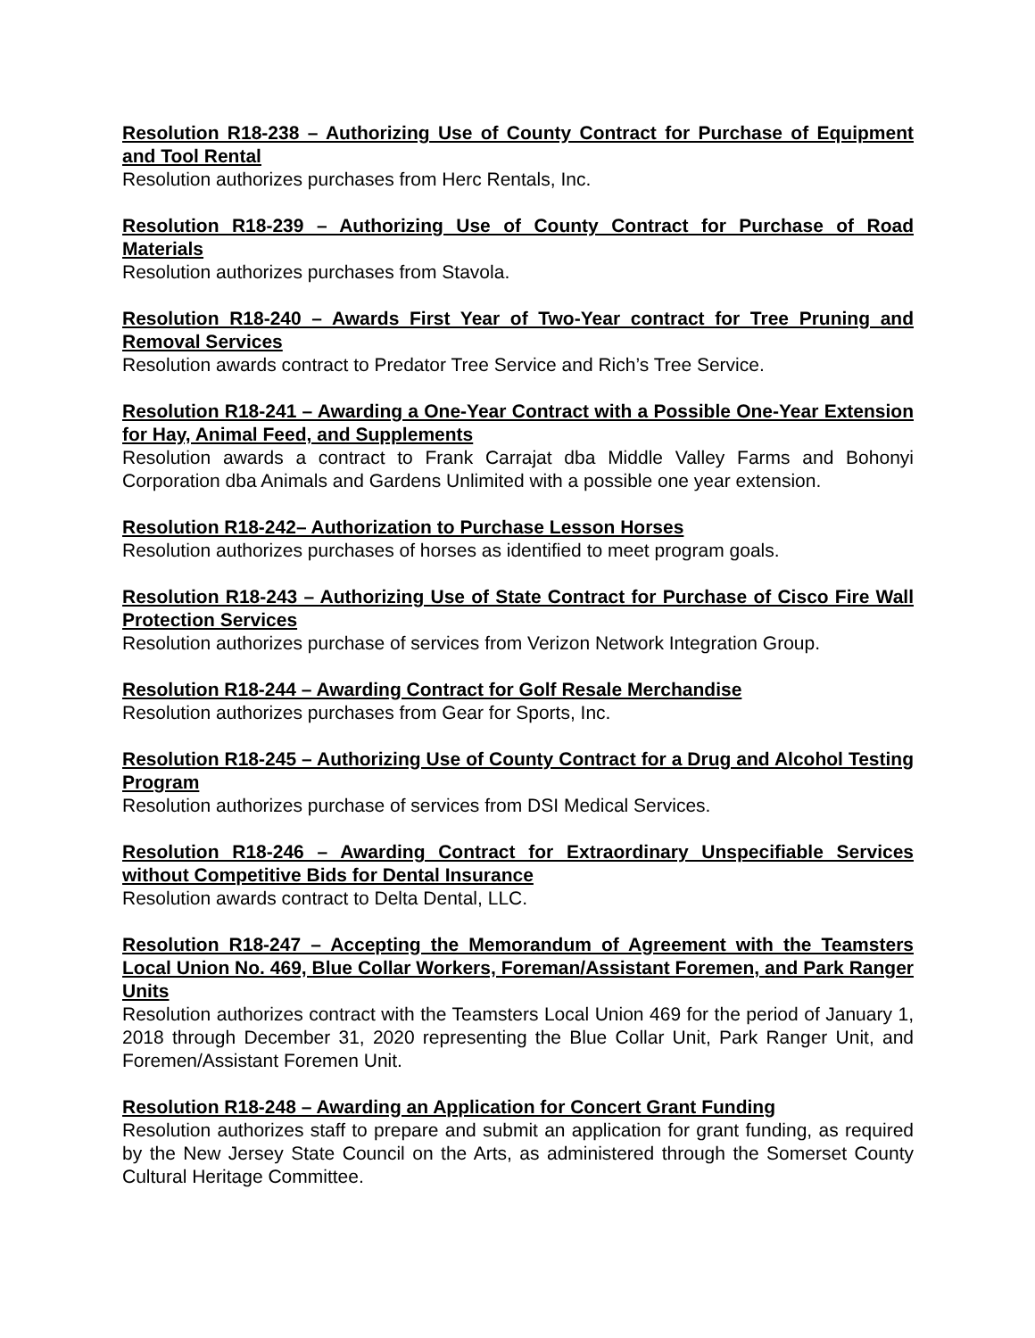Resolution R18-238 – Authorizing Use of County Contract for Purchase of Equipment and Tool Rental
Resolution authorizes purchases from Herc Rentals, Inc.
Resolution R18-239 – Authorizing Use of County Contract for Purchase of Road Materials
Resolution authorizes purchases from Stavola.
Resolution R18-240 – Awards First Year of Two-Year contract for Tree Pruning and Removal Services
Resolution awards contract to Predator Tree Service and Rich’s Tree Service.
Resolution R18-241 – Awarding a One-Year Contract with a Possible One-Year Extension for Hay, Animal Feed, and Supplements
Resolution awards a contract to Frank Carrajat dba Middle Valley Farms and Bohonyi Corporation dba Animals and Gardens Unlimited with a possible one year extension.
Resolution R18-242– Authorization to Purchase Lesson Horses
Resolution authorizes purchases of horses as identified to meet program goals.
Resolution R18-243 – Authorizing Use of State Contract for Purchase of Cisco Fire Wall Protection Services
Resolution authorizes purchase of services from Verizon Network Integration Group.
Resolution R18-244 – Awarding Contract for Golf Resale Merchandise
Resolution authorizes purchases from Gear for Sports, Inc.
Resolution R18-245 – Authorizing Use of County Contract for a Drug and Alcohol Testing Program
Resolution authorizes purchase of services from DSI Medical Services.
Resolution R18-246 – Awarding Contract for Extraordinary Unspecifiable Services without Competitive Bids for Dental Insurance
Resolution awards contract to Delta Dental, LLC.
Resolution R18-247 – Accepting the Memorandum of Agreement with the Teamsters Local Union No. 469, Blue Collar Workers, Foreman/Assistant Foremen, and Park Ranger Units
Resolution authorizes contract with the Teamsters Local Union 469 for the period of January 1, 2018 through December 31, 2020 representing the Blue Collar Unit, Park Ranger Unit, and Foremen/Assistant Foremen Unit.
Resolution R18-248 – Awarding an Application for Concert Grant Funding
Resolution authorizes staff to prepare and submit an application for grant funding, as required by the New Jersey State Council on the Arts, as administered through the Somerset County Cultural Heritage Committee.